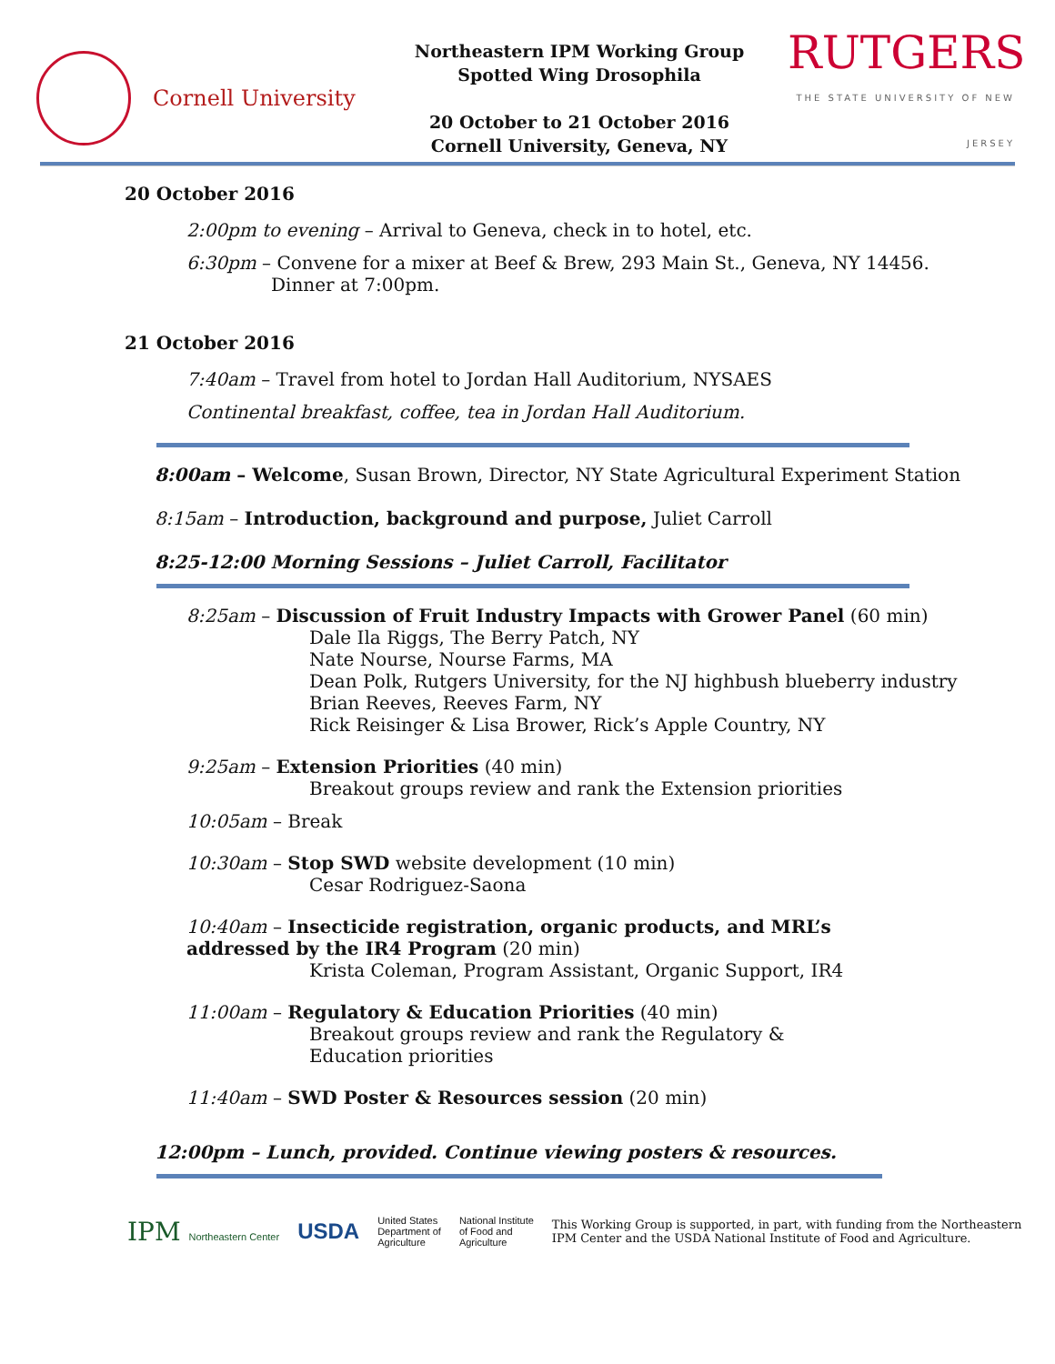Cornell University
Northeastern IPM Working Group
Spotted Wing Drosophila
20 October to 21 October 2016
Cornell University, Geneva, NY
RUTGERS
THE STATE UNIVERSITY OF NEW JERSEY
20 October 2016
2:00pm to evening – Arrival to Geneva, check in to hotel, etc.
6:30pm – Convene for a mixer at Beef & Brew, 293 Main St., Geneva, NY 14456.
Dinner at 7:00pm.
21 October 2016
7:40am – Travel from hotel to Jordan Hall Auditorium, NYSAES
Continental breakfast, coffee, tea in Jordan Hall Auditorium.
8:00am – Welcome, Susan Brown, Director, NY State Agricultural Experiment Station
8:15am – Introduction, background and purpose, Juliet Carroll
8:25-12:00 Morning Sessions – Juliet Carroll, Facilitator
8:25am – Discussion of Fruit Industry Impacts with Grower Panel (60 min)
Dale Ila Riggs, The Berry Patch, NY
Nate Nourse, Nourse Farms, MA
Dean Polk, Rutgers University, for the NJ highbush blueberry industry
Brian Reeves, Reeves Farm, NY
Rick Reisinger & Lisa Brower, Rick’s Apple Country, NY
9:25am – Extension Priorities (40 min)
Breakout groups review and rank the Extension priorities
10:05am – Break
10:30am – Stop SWD website development (10 min)
Cesar Rodriguez-Saona
10:40am – Insecticide registration, organic products, and MRL’s addressed by the IR4 Program (20 min)
Krista Coleman, Program Assistant, Organic Support, IR4
11:00am – Regulatory & Education Priorities (40 min)
Breakout groups review and rank the Regulatory & Education priorities
11:40am – SWD Poster & Resources session (20 min)
12:00pm – Lunch, provided. Continue viewing posters & resources.
IPM Northeastern Center
USDA
United States
Department of
Agriculture
National Institute
of Food and
Agriculture
This Working Group is supported, in part, with funding from the Northeastern
IPM Center and the USDA National Institute of Food and Agriculture.